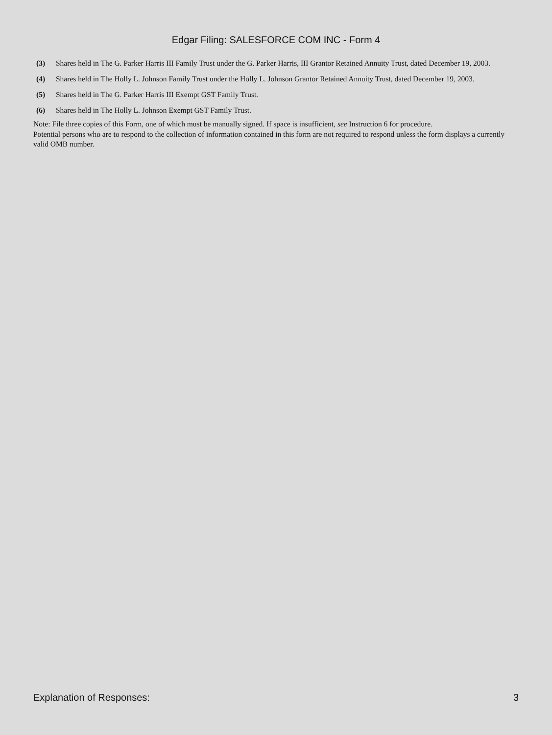Edgar Filing: SALESFORCE COM INC - Form 4
| (3) | Shares held in The G. Parker Harris III Family Trust under the G. Parker Harris, III Grantor Retained Annuity Trust, dated December 19, 2003. |
| (4) | Shares held in The Holly L. Johnson Family Trust under the Holly L. Johnson Grantor Retained Annuity Trust, dated December 19, 2003. |
| (5) | Shares held in The G. Parker Harris III Exempt GST Family Trust. |
| (6) | Shares held in The Holly L. Johnson Exempt GST Family Trust. |
Note: File three copies of this Form, one of which must be manually signed. If space is insufficient, see Instruction 6 for procedure.
Potential persons who are to respond to the collection of information contained in this form are not required to respond unless the form displays a currently valid OMB number.
Explanation of Responses: 3